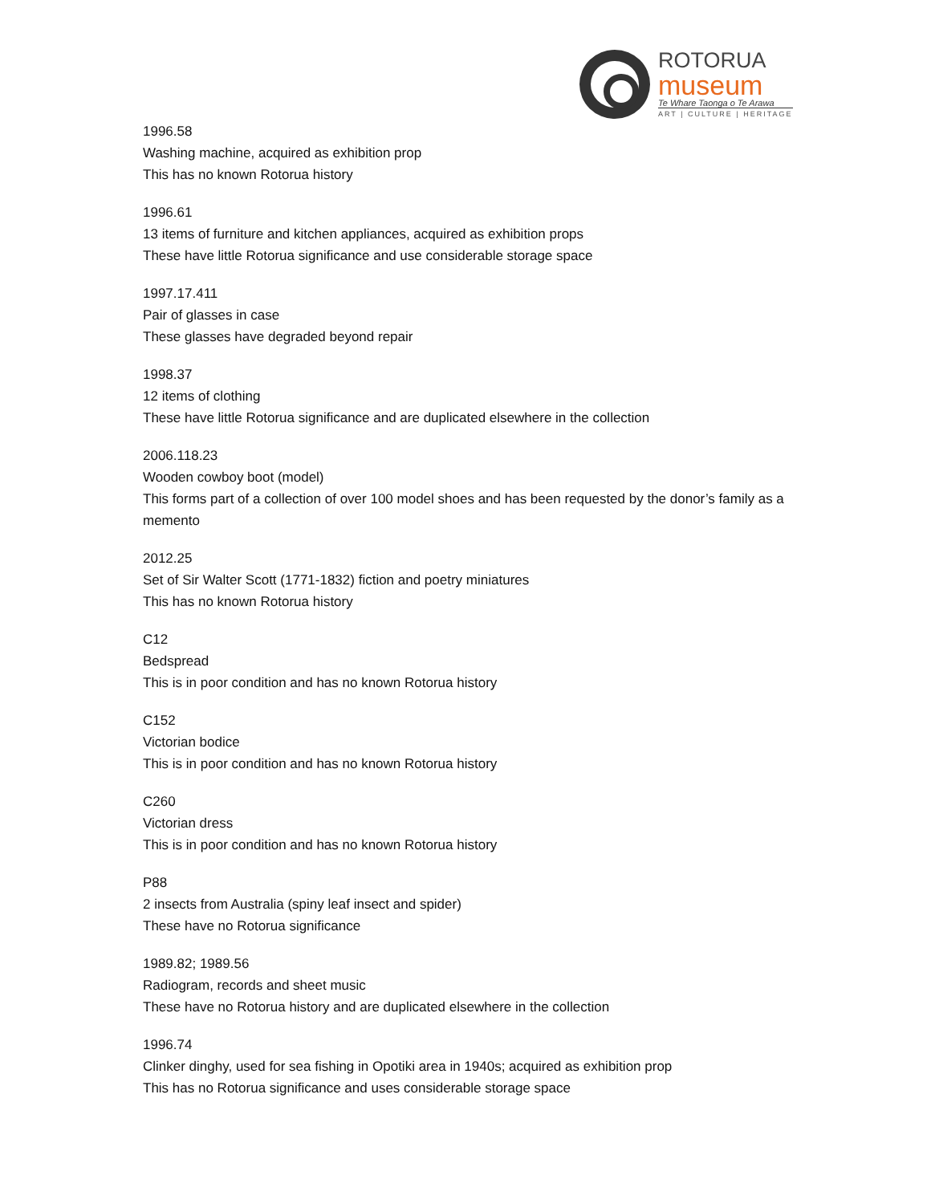ROTORUA
museum
Te Whare Taonga o Te Arawa
ART | CULTURE | HERITAGE
1996.58
Washing machine, acquired as exhibition prop
This has no known Rotorua history
1996.61
13 items of furniture and kitchen appliances, acquired as exhibition props
These have little Rotorua significance and use considerable storage space
1997.17.411
Pair of glasses in case
These glasses have degraded beyond repair
1998.37
12 items of clothing
These have little Rotorua significance and are duplicated elsewhere in the collection
2006.118.23
Wooden cowboy boot (model)
This forms part of a collection of over 100 model shoes and has been requested by the donor’s family as a memento
2012.25
Set of Sir Walter Scott (1771-1832) fiction and poetry miniatures
This has no known Rotorua history
C12
Bedspread
This is in poor condition and has no known Rotorua history
C152
Victorian bodice
This is in poor condition and has no known Rotorua history
C260
Victorian dress
This is in poor condition and has no known Rotorua history
P88
2 insects from Australia (spiny leaf insect and spider)
These have no Rotorua significance
1989.82; 1989.56
Radiogram, records and sheet music
These have no Rotorua history and are duplicated elsewhere in the collection
1996.74
Clinker dinghy, used for sea fishing in Opotiki area in 1940s; acquired as exhibition prop
This has no Rotorua significance and uses considerable storage space